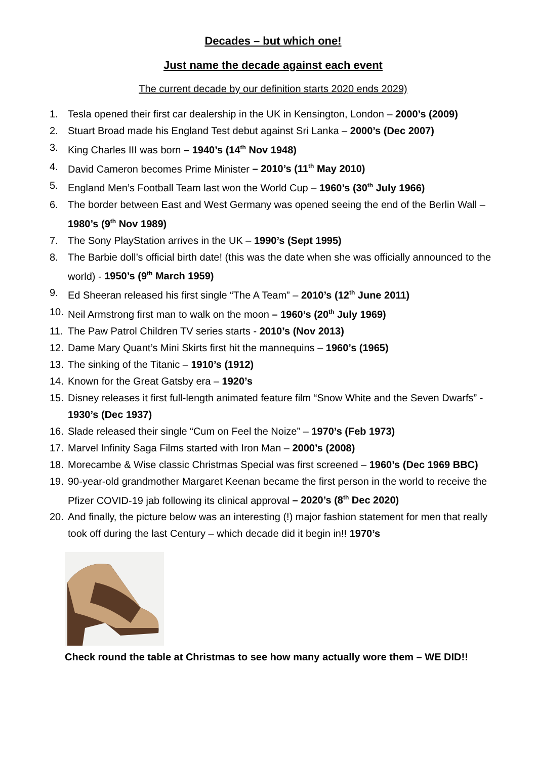Decades – but which one!
Just name the decade against each event
The current decade by our definition starts 2020 ends 2029)
1. Tesla opened their first car dealership in the UK in Kensington, London – 2000’s (2009)
2. Stuart Broad made his England Test debut against Sri Lanka – 2000’s (Dec 2007)
3. King Charles III was born – 1940’s (14<sup>th</sup> Nov 1948)
4. David Cameron becomes Prime Minister – 2010’s (11<sup>th</sup> May 2010)
5. England Men’s Football Team last won the World Cup – 1960’s (30<sup>th</sup> July 1966)
6. The border between East and West Germany was opened seeing the end of the Berlin Wall – 1980’s (9<sup>th</sup> Nov 1989)
7. The Sony PlayStation arrives in the UK – 1990’s (Sept 1995)
8. The Barbie doll’s official birth date! (this was the date when she was officially announced to the world) - 1950’s (9<sup>th</sup> March 1959)
9. Ed Sheeran released his first single “The A Team” – 2010’s (12<sup>th</sup> June 2011)
10. Neil Armstrong first man to walk on the moon – 1960’s (20<sup>th</sup> July 1969)
11. The Paw Patrol Children TV series starts - 2010’s (Nov 2013)
12. Dame Mary Quant’s Mini Skirts first hit the mannequins – 1960’s (1965)
13. The sinking of the Titanic – 1910’s (1912)
14. Known for the Great Gatsby era – 1920’s
15. Disney releases it first full-length animated feature film “Snow White and the Seven Dwarfs” - 1930’s (Dec 1937)
16. Slade released their single “Cum on Feel the Noize” – 1970’s (Feb 1973)
17. Marvel Infinity Saga Films started with Iron Man – 2000’s (2008)
18. Morecambe & Wise classic Christmas Special was first screened – 1960’s (Dec 1969 BBC)
19. 90-year-old grandmother Margaret Keenan became the first person in the world to receive the Pfizer COVID-19 jab following its clinical approval – 2020’s (8<sup>th</sup> Dec 2020)
20. And finally, the picture below was an interesting (!) major fashion statement for men that really took off during the last Century – which decade did it begin in!! 1970’s
Check round the table at Christmas to see how many actually wore them – WE DID!!